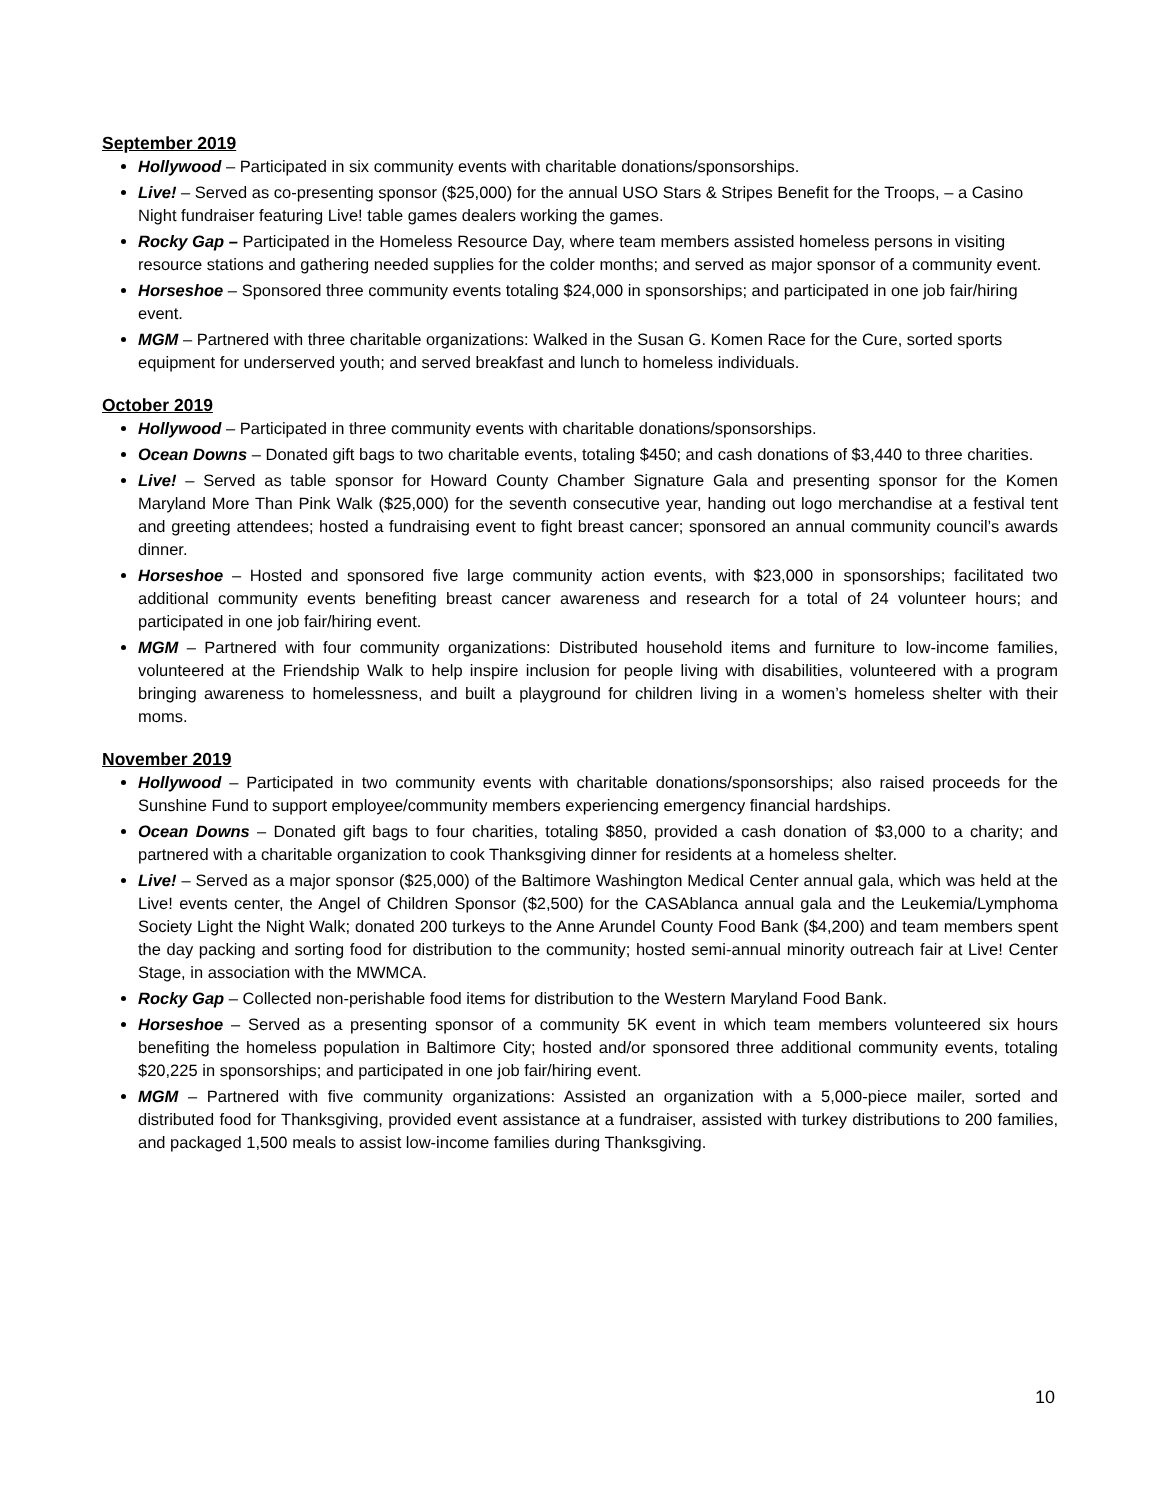September 2019
Hollywood – Participated in six community events with charitable donations/sponsorships.
Live! – Served as co-presenting sponsor ($25,000) for the annual USO Stars & Stripes Benefit for the Troops, – a Casino Night fundraiser featuring Live! table games dealers working the games.
Rocky Gap – Participated in the Homeless Resource Day, where team members assisted homeless persons in visiting resource stations and gathering needed supplies for the colder months; and served as major sponsor of a community event.
Horseshoe – Sponsored three community events totaling $24,000 in sponsorships; and participated in one job fair/hiring event.
MGM – Partnered with three charitable organizations: Walked in the Susan G. Komen Race for the Cure, sorted sports equipment for underserved youth; and served breakfast and lunch to homeless individuals.
October 2019
Hollywood – Participated in three community events with charitable donations/sponsorships.
Ocean Downs – Donated gift bags to two charitable events, totaling $450; and cash donations of $3,440 to three charities.
Live! – Served as table sponsor for Howard County Chamber Signature Gala and presenting sponsor for the Komen Maryland More Than Pink Walk ($25,000) for the seventh consecutive year, handing out logo merchandise at a festival tent and greeting attendees; hosted a fundraising event to fight breast cancer; sponsored an annual community council’s awards dinner.
Horseshoe – Hosted and sponsored five large community action events, with $23,000 in sponsorships; facilitated two additional community events benefiting breast cancer awareness and research for a total of 24 volunteer hours; and participated in one job fair/hiring event.
MGM – Partnered with four community organizations: Distributed household items and furniture to low-income families, volunteered at the Friendship Walk to help inspire inclusion for people living with disabilities, volunteered with a program bringing awareness to homelessness, and built a playground for children living in a women’s homeless shelter with their moms.
November 2019
Hollywood – Participated in two community events with charitable donations/sponsorships; also raised proceeds for the Sunshine Fund to support employee/community members experiencing emergency financial hardships.
Ocean Downs – Donated gift bags to four charities, totaling $850, provided a cash donation of $3,000 to a charity; and partnered with a charitable organization to cook Thanksgiving dinner for residents at a homeless shelter.
Live! – Served as a major sponsor ($25,000) of the Baltimore Washington Medical Center annual gala, which was held at the Live! events center, the Angel of Children Sponsor ($2,500) for the CASAblanca annual gala and the Leukemia/Lymphoma Society Light the Night Walk; donated 200 turkeys to the Anne Arundel County Food Bank ($4,200) and team members spent the day packing and sorting food for distribution to the community; hosted semi-annual minority outreach fair at Live! Center Stage, in association with the MWMCA.
Rocky Gap – Collected non-perishable food items for distribution to the Western Maryland Food Bank.
Horseshoe – Served as a presenting sponsor of a community 5K event in which team members volunteered six hours benefiting the homeless population in Baltimore City; hosted and/or sponsored three additional community events, totaling $20,225 in sponsorships; and participated in one job fair/hiring event.
MGM – Partnered with five community organizations: Assisted an organization with a 5,000-piece mailer, sorted and distributed food for Thanksgiving, provided event assistance at a fundraiser, assisted with turkey distributions to 200 families, and packaged 1,500 meals to assist low-income families during Thanksgiving.
10